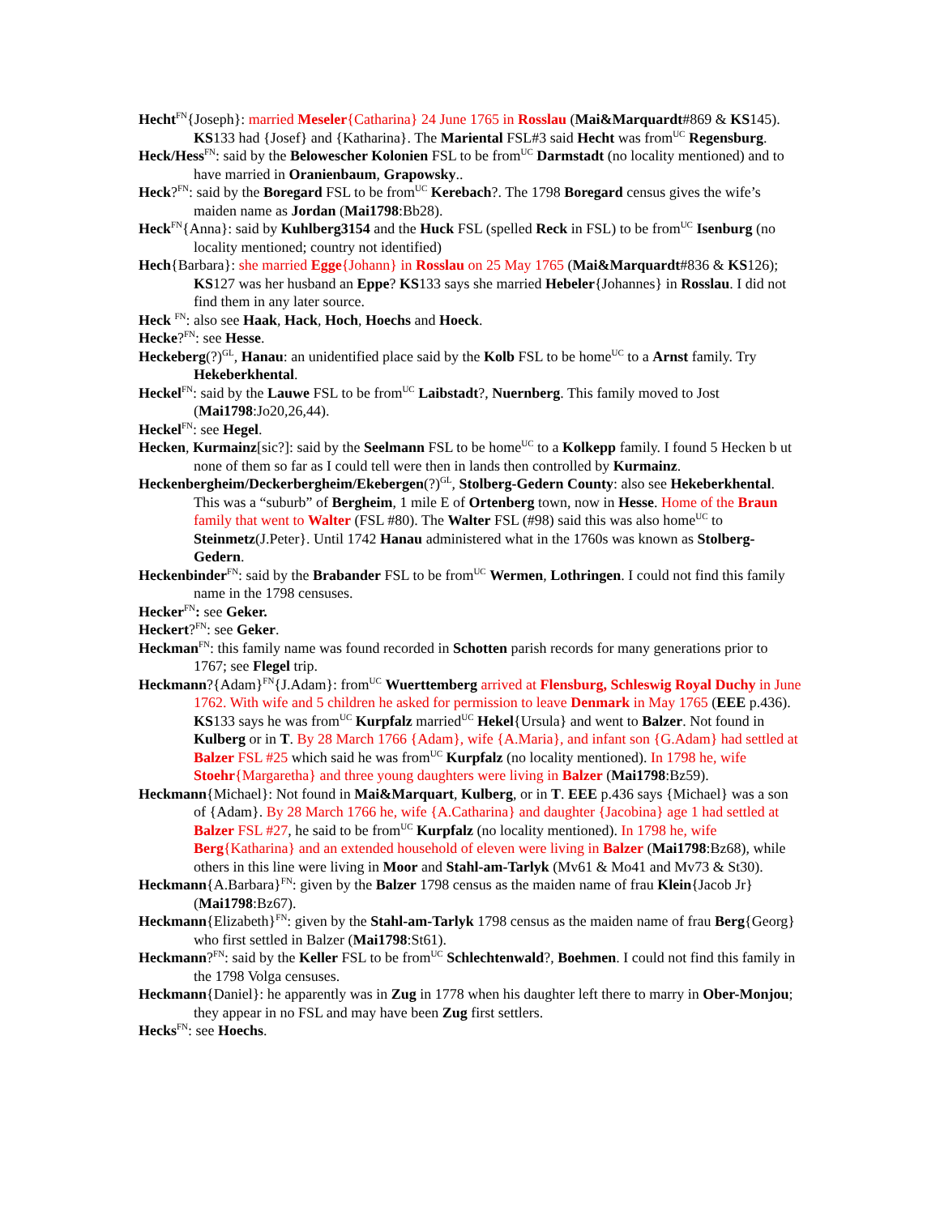Hecht<sup>FN</sup>{Joseph}: married Meseler{Catharina} 24 June 1765 in Rosslau (Mai&Marquardt#869 & KS145). KS133 had {Josef} and {Katharina}. The Mariental FSL#3 said Hecht was from<sup>UC</sup> Regensburg.
Heck/Hess<sup>FN</sup>: said by the Belowescher Kolonien FSL to be from<sup>UC</sup> Darmstadt (no locality mentioned) and to have married in Oranienbaum, Grapowsky..
Heck?<sup>FN</sup>: said by the Boregard FSL to be from<sup>UC</sup> Kerebach?. The 1798 Boregard census gives the wife’s maiden name as Jordan (Mai1798:Bb28).
Heck<sup>FN</sup>{Anna}: said by Kuhlberg3154 and the Huck FSL (spelled Reck in FSL) to be from<sup>UC</sup> Isenburg (no locality mentioned; country not identified)
Hech{Barbara}: she married Egge{Johann} in Rosslau on 25 May 1765 (Mai&Marquardt#836 & KS126); KS127 was her husband an Eppe? KS133 says she married Hebeler{Johannes} in Rosslau. I did not find them in any later source.
Heck <sup>FN</sup>: also see Haak, Hack, Hoch, Hoechs and Hoeck.
Hecke?<sup>FN</sup>: see Hesse.
Heckeberg(?)<sup>GL</sup>, Hanau: an unidentified place said by the Kolb FSL to be home<sup>UC</sup> to a Arnst family. Try Hekeberkhental.
Heckel<sup>FN</sup>: said by the Lauwe FSL to be from<sup>UC</sup> Laibstadt?, Nuernberg. This family moved to Jost (Mai1798:Jo20,26,44).
Heckel<sup>FN</sup>: see Hegel.
Hecken, Kurmainz[sic?]: said by the Seelmann FSL to be home<sup>UC</sup> to a Kolkepp family. I found 5 Hecken b ut none of them so far as I could tell were then in lands then controlled by Kurmainz.
Heckenbergheim/Deckerbergheim/Ekebergen(?)<sup>GL</sup>, Stolberg-Gedern County: also see Hekeberkhental. This was a “suburb” of Bergheim, 1 mile E of Ortenberg town, now in Hesse. Home of the Braun family that went to Walter (FSL #80). The Walter FSL (#98) said this was also home<sup>UC</sup> to Steinmetz(J.Peter}. Until 1742 Hanau administered what in the 1760s was known as Stolberg-Gedern.
Heckenbinder<sup>FN</sup>: said by the Brabander FSL to be from<sup>UC</sup> Wermen, Lothringen. I could not find this family name in the 1798 censuses.
Hecker<sup>FN</sup>: see Geker.
Heckert?<sup>FN</sup>: see Geker.
Heckman<sup>FN</sup>: this family name was found recorded in Schotten parish records for many generations prior to 1767; see Flegel trip.
Heckmann?{Adam}<sup>FN</sup>{J.Adam}: from<sup>UC</sup> Wuerttemberg arrived at Flensburg, Schleswig Royal Duchy in June 1762. With wife and 5 children he asked for permission to leave Denmark in May 1765 (EEE p.436). KS133 says he was from<sup>UC</sup> Kurpfalz married<sup>UC</sup> Hekel{Ursula} and went to Balzer. Not found in Kulberg or in T. By 28 March 1766 {Adam}, wife {A.Maria}, and infant son {G.Adam} had settled at Balzer FSL #25 which said he was from<sup>UC</sup> Kurpfalz (no locality mentioned). In 1798 he, wife Stoehr{Margaretha} and three young daughters were living in Balzer (Mai1798:Bz59).
Heckmann{Michael}: Not found in Mai&Marquart, Kulberg, or in T. EEE p.436 says {Michael} was a son of {Adam}. By 28 March 1766 he, wife {A.Catharina} and daughter {Jacobina} age 1 had settled at Balzer FSL #27, he said to be from<sup>UC</sup> Kurpfalz (no locality mentioned). In 1798 he, wife Berg{Katharina} and an extended household of eleven were living in Balzer (Mai1798:Bz68), while others in this line were living in Moor and Stahl-am-Tarlyk (Mv61 & Mo41 and Mv73 & St30).
Heckmann{A.Barbara}<sup>FN</sup>: given by the Balzer 1798 census as the maiden name of frau Klein{Jacob Jr} (Mai1798:Bz67).
Heckmann{Elizabeth}<sup>FN</sup>: given by the Stahl-am-Tarlyk 1798 census as the maiden name of frau Berg{Georg} who first settled in Balzer (Mai1798:St61).
Heckmann?<sup>FN</sup>: said by the Keller FSL to be from<sup>UC</sup> Schlechtenwald?, Boehmen. I could not find this family in the 1798 Volga censuses.
Heckmann{Daniel}: he apparently was in Zug in 1778 when his daughter left there to marry in Ober-Monjou; they appear in no FSL and may have been Zug first settlers.
Hecks<sup>FN</sup>: see Hoechs.